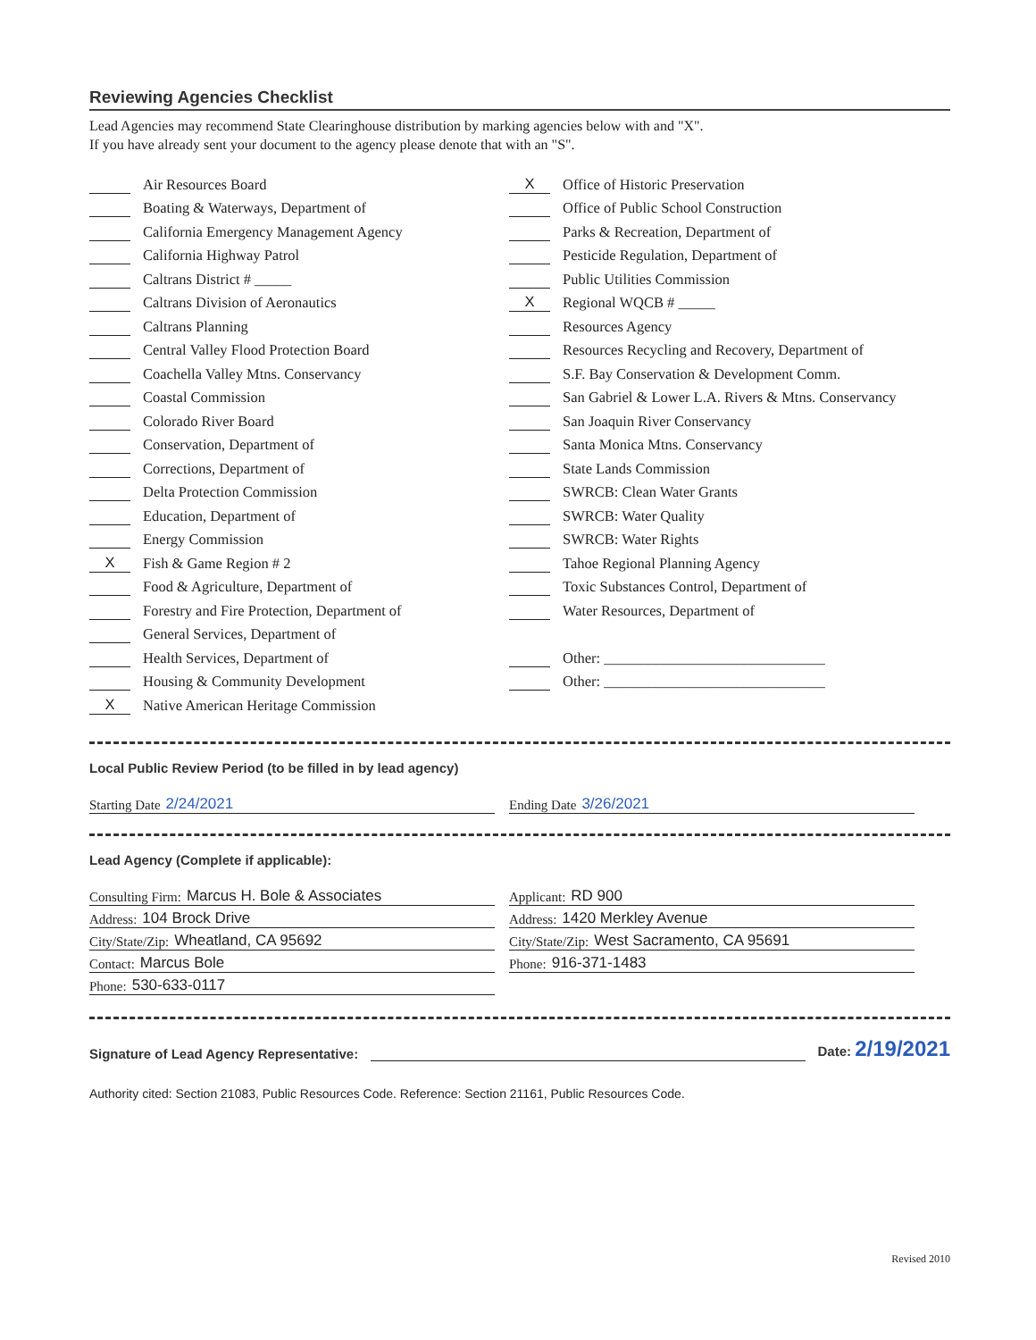Reviewing Agencies Checklist
Lead Agencies may recommend State Clearinghouse distribution by marking agencies below with and "X".
If you have already sent your document to the agency please denote that with an "S".
Air Resources Board
Boating & Waterways, Department of
California Emergency Management Agency
California Highway Patrol
Caltrans District # _____
Caltrans Division of Aeronautics
Caltrans Planning
Central Valley Flood Protection Board
Coachella Valley Mtns. Conservancy
Coastal Commission
Colorado River Board
Conservation, Department of
Corrections, Department of
Delta Protection Commission
Education, Department of
Energy Commission
X Fish & Game Region # 2
Food & Agriculture, Department of
Forestry and Fire Protection, Department of
General Services, Department of
Health Services, Department of
Housing & Community Development
X Native American Heritage Commission
X Office of Historic Preservation
Office of Public School Construction
Parks & Recreation, Department of
Pesticide Regulation, Department of
Public Utilities Commission
X Regional WQCB # _____
Resources Agency
Resources Recycling and Recovery, Department of
S.F. Bay Conservation & Development Comm.
San Gabriel & Lower L.A. Rivers & Mtns. Conservancy
San Joaquin River Conservancy
Santa Monica Mtns. Conservancy
State Lands Commission
SWRCB: Clean Water Grants
SWRCB: Water Quality
SWRCB: Water Rights
Tahoe Regional Planning Agency
Toxic Substances Control, Department of
Water Resources, Department of
Other: ______________________________
Other: ______________________________
Local Public Review Period (to be filled in by lead agency)
Starting Date 2/24/2021 Ending Date 3/26/2021
Lead Agency (Complete if applicable):
Consulting Firm: Marcus H. Bole & Associates
Address: 104 Brock Drive
City/State/Zip: Wheatland, CA 95692
Contact: Marcus Bole
Phone: 530-633-0117
Applicant: RD 900
Address: 1420 Merkley Avenue
City/State/Zip: West Sacramento, CA 95691
Phone: 916-371-1483
Signature of Lead Agency Representative: Date: 2/19/2021
Authority cited: Section 21083, Public Resources Code. Reference: Section 21161, Public Resources Code.
Revised 2010